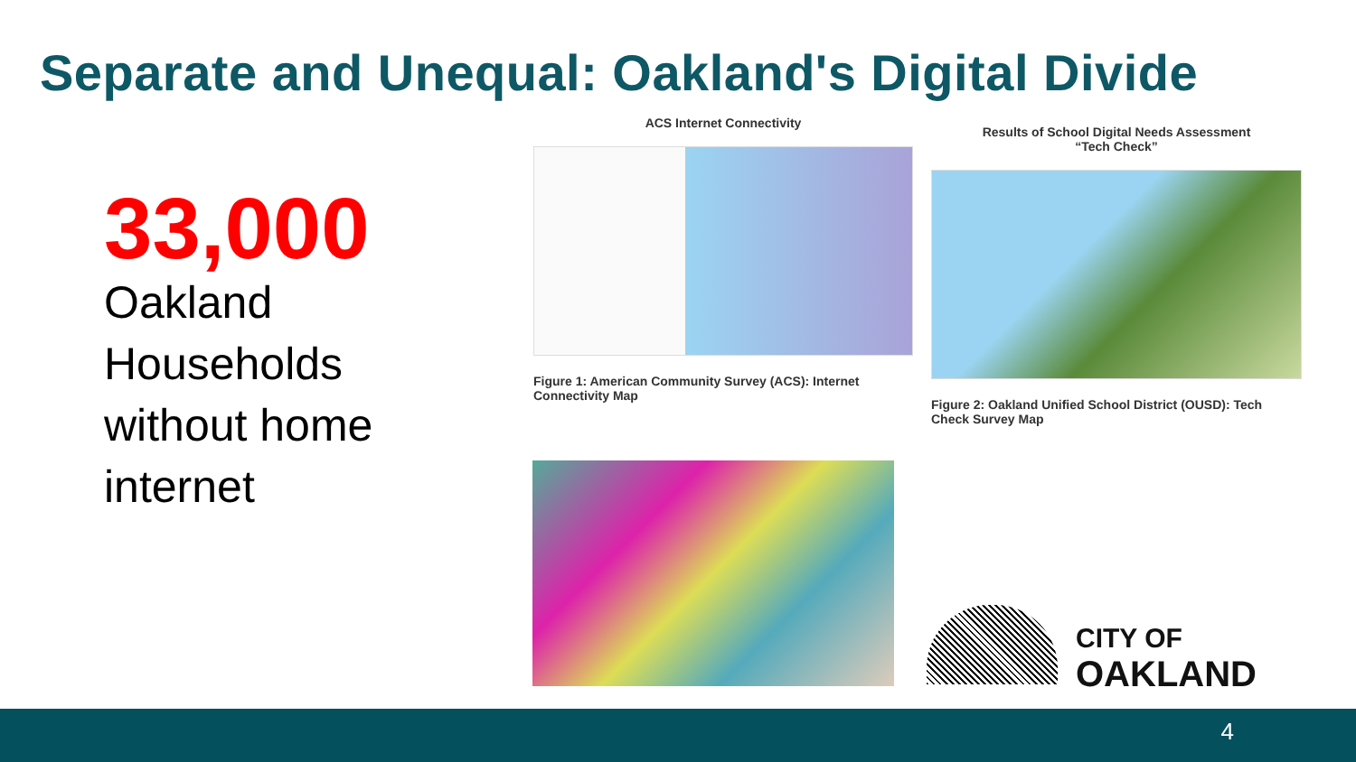Separate and Unequal: Oakland's Digital Divide
33,000
Oakland Households without home internet
ACS Internet Connectivity
Figure 1: American Community Survey (ACS): Internet Connectivity Map
Results of School Digital Needs Assessment
“Tech Check”
Figure 2: Oakland Unified School District (OUSD): Tech Check Survey Map
CITY OF
OAKLAND
4